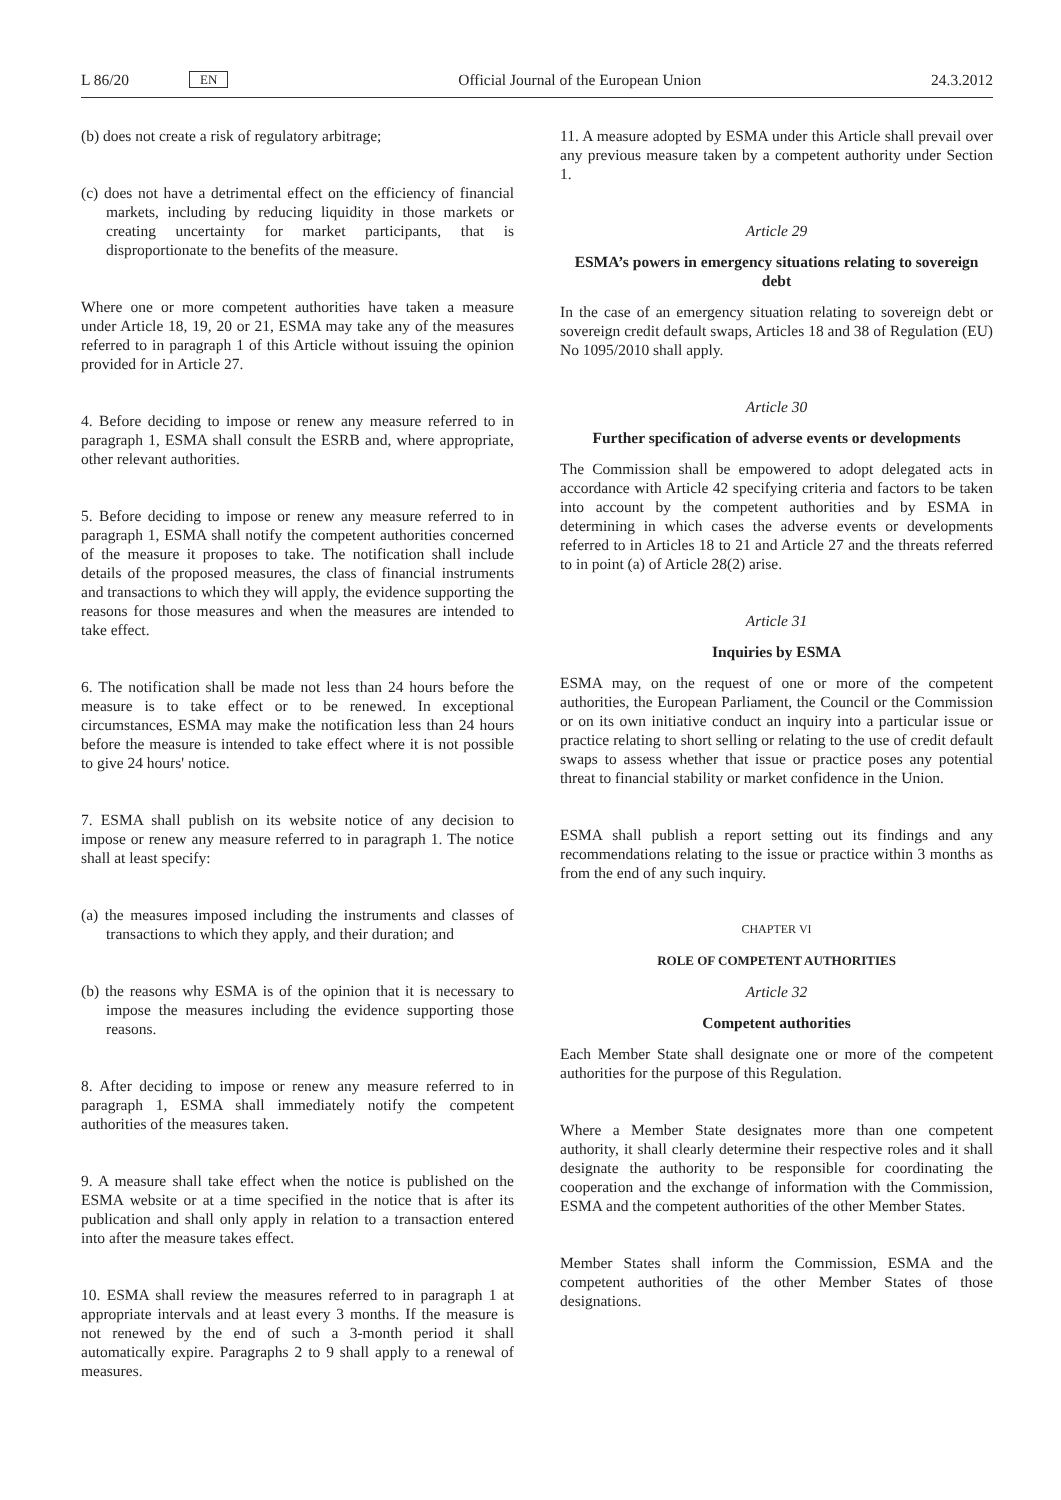L 86/20 EN
Official Journal of the European Union 24.3.2012
(b) does not create a risk of regulatory arbitrage;
(c) does not have a detrimental effect on the efficiency of financial markets, including by reducing liquidity in those markets or creating uncertainty for market participants, that is disproportionate to the benefits of the measure.
Where one or more competent authorities have taken a measure under Article 18, 19, 20 or 21, ESMA may take any of the measures referred to in paragraph 1 of this Article without issuing the opinion provided for in Article 27.
4. Before deciding to impose or renew any measure referred to in paragraph 1, ESMA shall consult the ESRB and, where appropriate, other relevant authorities.
5. Before deciding to impose or renew any measure referred to in paragraph 1, ESMA shall notify the competent authorities concerned of the measure it proposes to take. The notification shall include details of the proposed measures, the class of financial instruments and transactions to which they will apply, the evidence supporting the reasons for those measures and when the measures are intended to take effect.
6. The notification shall be made not less than 24 hours before the measure is to take effect or to be renewed. In exceptional circumstances, ESMA may make the notification less than 24 hours before the measure is intended to take effect where it is not possible to give 24 hours' notice.
7. ESMA shall publish on its website notice of any decision to impose or renew any measure referred to in paragraph 1. The notice shall at least specify:
(a) the measures imposed including the instruments and classes of transactions to which they apply, and their duration; and
(b) the reasons why ESMA is of the opinion that it is necessary to impose the measures including the evidence supporting those reasons.
8. After deciding to impose or renew any measure referred to in paragraph 1, ESMA shall immediately notify the competent authorities of the measures taken.
9. A measure shall take effect when the notice is published on the ESMA website or at a time specified in the notice that is after its publication and shall only apply in relation to a transaction entered into after the measure takes effect.
10. ESMA shall review the measures referred to in paragraph 1 at appropriate intervals and at least every 3 months. If the measure is not renewed by the end of such a 3-month period it shall automatically expire. Paragraphs 2 to 9 shall apply to a renewal of measures.
11. A measure adopted by ESMA under this Article shall prevail over any previous measure taken by a competent authority under Section 1.
Article 29
ESMA’s powers in emergency situations relating to sovereign debt
In the case of an emergency situation relating to sovereign debt or sovereign credit default swaps, Articles 18 and 38 of Regulation (EU) No 1095/2010 shall apply.
Article 30
Further specification of adverse events or developments
The Commission shall be empowered to adopt delegated acts in accordance with Article 42 specifying criteria and factors to be taken into account by the competent authorities and by ESMA in determining in which cases the adverse events or developments referred to in Articles 18 to 21 and Article 27 and the threats referred to in point (a) of Article 28(2) arise.
Article 31
Inquiries by ESMA
ESMA may, on the request of one or more of the competent authorities, the European Parliament, the Council or the Commission or on its own initiative conduct an inquiry into a particular issue or practice relating to short selling or relating to the use of credit default swaps to assess whether that issue or practice poses any potential threat to financial stability or market confidence in the Union.
ESMA shall publish a report setting out its findings and any recommendations relating to the issue or practice within 3 months as from the end of any such inquiry.
CHAPTER VI
ROLE OF COMPETENT AUTHORITIES
Article 32
Competent authorities
Each Member State shall designate one or more of the competent authorities for the purpose of this Regulation.
Where a Member State designates more than one competent authority, it shall clearly determine their respective roles and it shall designate the authority to be responsible for coordinating the cooperation and the exchange of information with the Commission, ESMA and the competent authorities of the other Member States.
Member States shall inform the Commission, ESMA and the competent authorities of the other Member States of those designations.